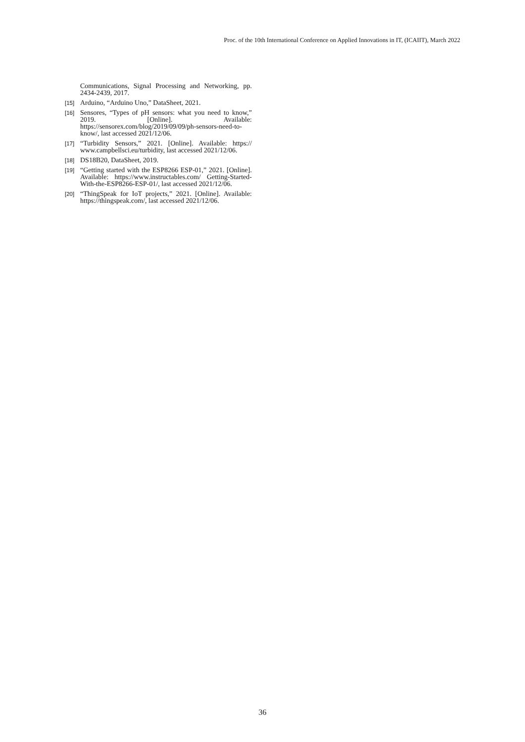Proc. of the 10th International Conference on Applied Innovations in IT, (ICAIIT), March 2022
Communications, Signal Processing and Networking, pp. 2434-2439, 2017.
[15] Arduino, “Arduino Uno,” DataSheet, 2021.
[16] Sensores, “Types of pH sensors: what you need to know,” 2019. [Online]. Available: https://sensorex.com/blog/2019/09/09/ph-sensors-need-to-know/, last accessed 2021/12/06.
[17] “Turbidity Sensors,” 2021. [Online]. Available: https:// www.campbellsci.eu/turbidity, last accessed 2021/12/06.
[18] DS18B20, DataSheet, 2019.
[19] “Getting started with the ESP8266 ESP-01,” 2021. [Online]. Available: https://www.instructables.com/ Getting-Started-With-the-ESP8266-ESP-01/, last accessed 2021/12/06.
[20] “ThingSpeak for IoT projects,” 2021. [Online]. Available: https://thingspeak.com/, last accessed 2021/12/06.
36